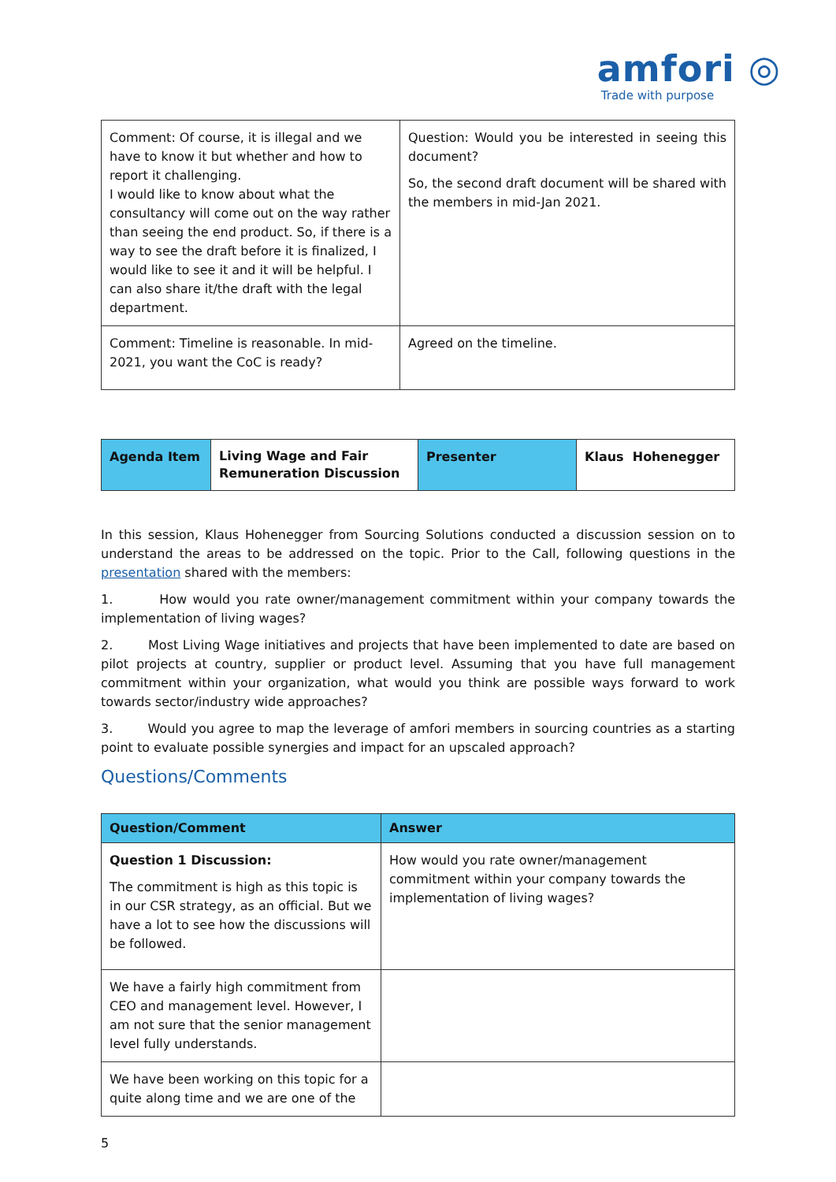amfori ◎
Trade with purpose
| Comment: Of course, it is illegal and we have to know it but whether and how to report it challenging. I would like to know about what the consultancy will come out on the way rather than seeing the end product. So, if there is a way to see the draft before it is finalized, I would like to see it and it will be helpful. I can also share it/the draft with the legal department. | Question: Would you be interested in seeing this document? So, the second draft document will be shared with the members in mid-Jan 2021. |
| Comment: Timeline is reasonable. In mid-2021, you want the CoC is ready? | Agreed on the timeline. |
| Agenda Item | Living Wage and Fair Remuneration Discussion | Presenter | Klaus Hohenegger |
In this session, Klaus Hohenegger from Sourcing Solutions conducted a discussion session on to understand the areas to be addressed on the topic. Prior to the Call, following questions in the presentation shared with the members:
1. How would you rate owner/management commitment within your company towards the implementation of living wages?
2. Most Living Wage initiatives and projects that have been implemented to date are based on pilot projects at country, supplier or product level. Assuming that you have full management commitment within your organization, what would you think are possible ways forward to work towards sector/industry wide approaches?
3. Would you agree to map the leverage of amfori members in sourcing countries as a starting point to evaluate possible synergies and impact for an upscaled approach?
Questions/Comments
| Question/Comment | Answer |
| --- | --- |
| Question 1 Discussion: The commitment is high as this topic is in our CSR strategy, as an official. But we have a lot to see how the discussions will be followed. | How would you rate owner/management commitment within your company towards the implementation of living wages? |
| We have a fairly high commitment from CEO and management level. However, I am not sure that the senior management level fully understands. | |
| We have been working on this topic for a quite along time and we are one of the | |
5